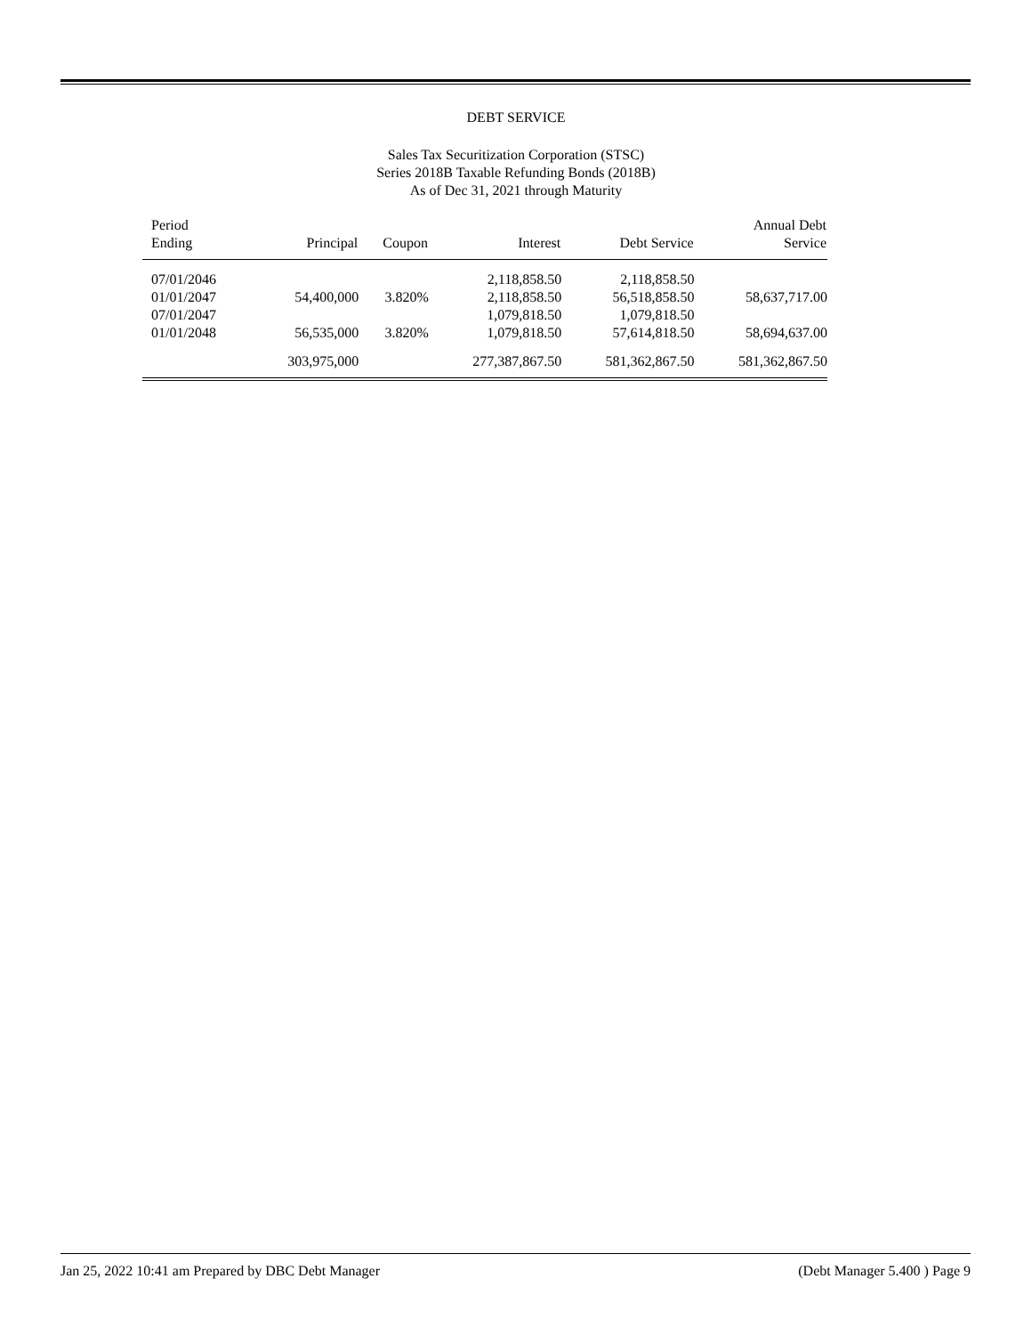DEBT SERVICE
Sales Tax Securitization Corporation (STSC)
Series 2018B Taxable Refunding Bonds (2018B)
As of Dec 31, 2021 through Maturity
| Period Ending | Principal | Coupon | Interest | Debt Service | Annual Debt Service |
| --- | --- | --- | --- | --- | --- |
| 07/01/2046 | | | 2,118,858.50 | 2,118,858.50 | |
| 01/01/2047 | 54,400,000 | 3.820% | 2,118,858.50 | 56,518,858.50 | 58,637,717.00 |
| 07/01/2047 | | | 1,079,818.50 | 1,079,818.50 | |
| 01/01/2048 | 56,535,000 | 3.820% | 1,079,818.50 | 57,614,818.50 | 58,694,637.00 |
| | 303,975,000 | | 277,387,867.50 | 581,362,867.50 | 581,362,867.50 |
Jan 25, 2022 10:41 am Prepared by DBC Debt Manager (Debt Manager 5.400 ) Page 9